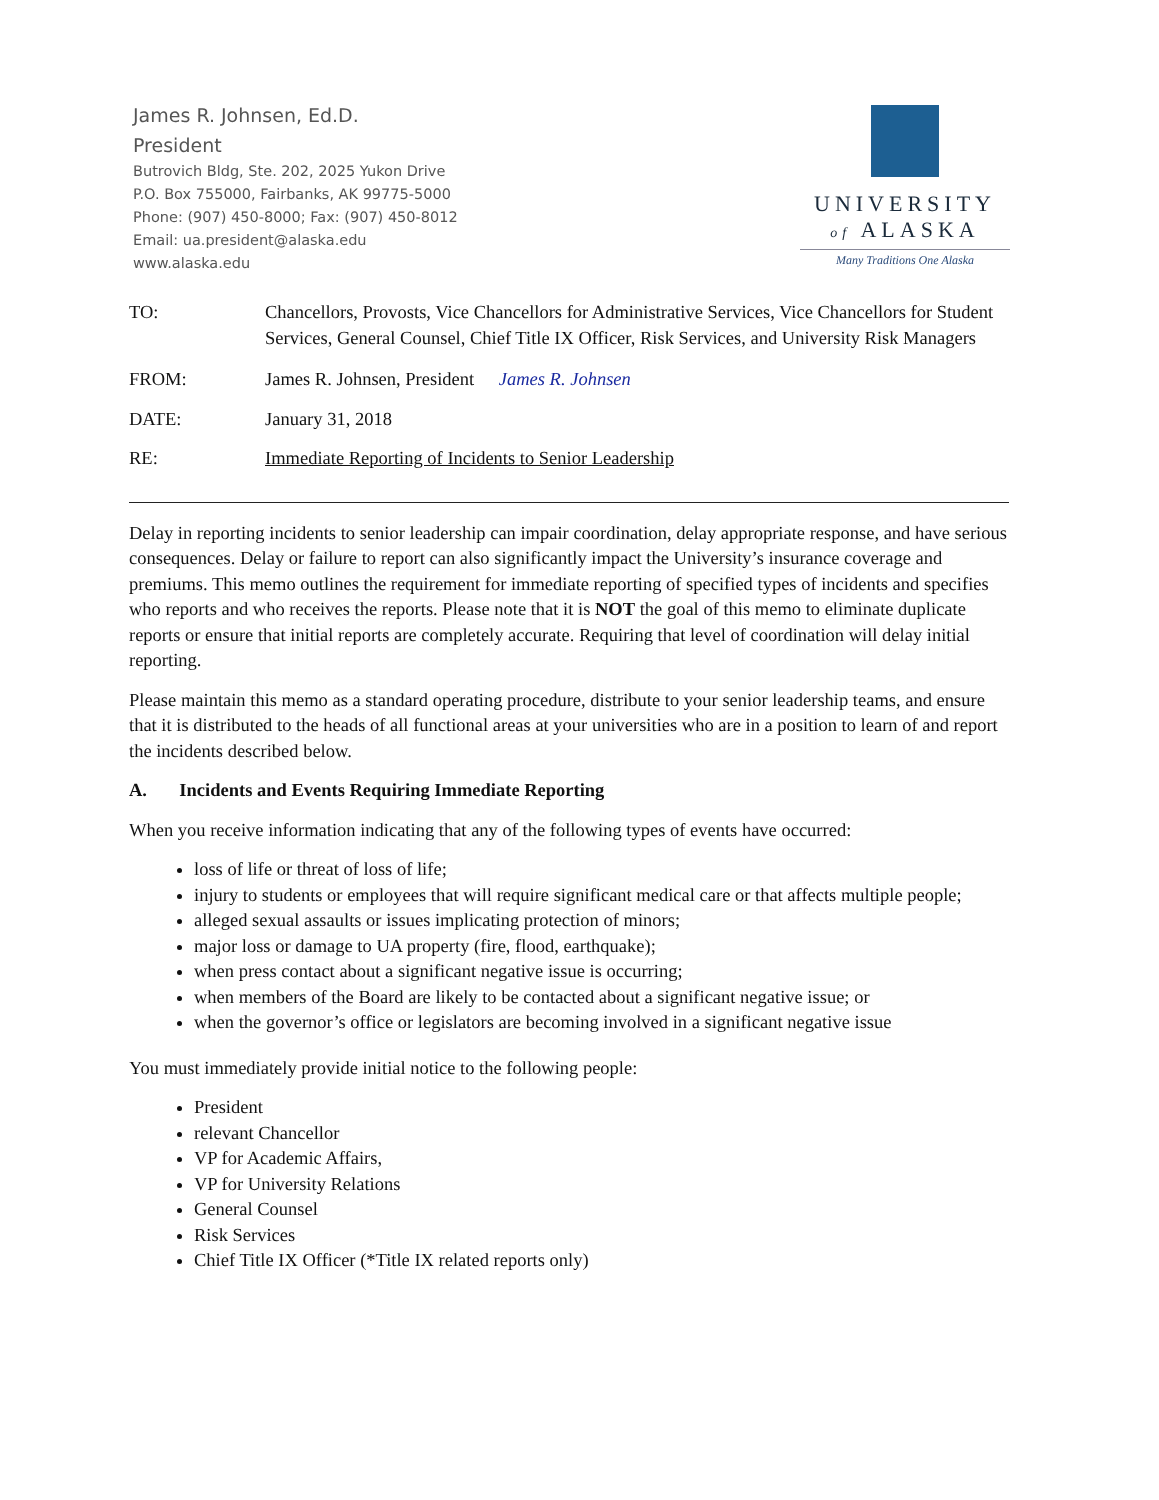James R. Johnsen, Ed.D.
President
Butrovich Bldg, Ste. 202, 2025 Yukon Drive
P.O. Box 755000, Fairbanks, AK 99775-5000
Phone: (907) 450-8000; Fax: (907) 450-8012
Email: ua.president@alaska.edu
www.alaska.edu
UNIVERSITY
of ALASKA
Many Traditions One Alaska
TO: Chancellors, Provosts, Vice Chancellors for Administrative Services, Vice Chancellors for Student Services, General Counsel, Chief Title IX Officer, Risk Services, and University Risk Managers
FROM: James R. Johnsen, President James R. Johnsen
DATE: January 31, 2018
RE: Immediate Reporting of Incidents to Senior Leadership
Delay in reporting incidents to senior leadership can impair coordination, delay appropriate response, and have serious consequences. Delay or failure to report can also significantly impact the University’s insurance coverage and premiums. This memo outlines the requirement for immediate reporting of specified types of incidents and specifies who reports and who receives the reports. Please note that it is NOT the goal of this memo to eliminate duplicate reports or ensure that initial reports are completely accurate. Requiring that level of coordination will delay initial reporting.
Please maintain this memo as a standard operating procedure, distribute to your senior leadership teams, and ensure that it is distributed to the heads of all functional areas at your universities who are in a position to learn of and report the incidents described below.
A. Incidents and Events Requiring Immediate Reporting
When you receive information indicating that any of the following types of events have occurred:
loss of life or threat of loss of life;
injury to students or employees that will require significant medical care or that affects multiple people;
alleged sexual assaults or issues implicating protection of minors;
major loss or damage to UA property (fire, flood, earthquake);
when press contact about a significant negative issue is occurring;
when members of the Board are likely to be contacted about a significant negative issue; or
when the governor’s office or legislators are becoming involved in a significant negative issue
You must immediately provide initial notice to the following people:
President
relevant Chancellor
VP for Academic Affairs,
VP for University Relations
General Counsel
Risk Services
Chief Title IX Officer (*Title IX related reports only)